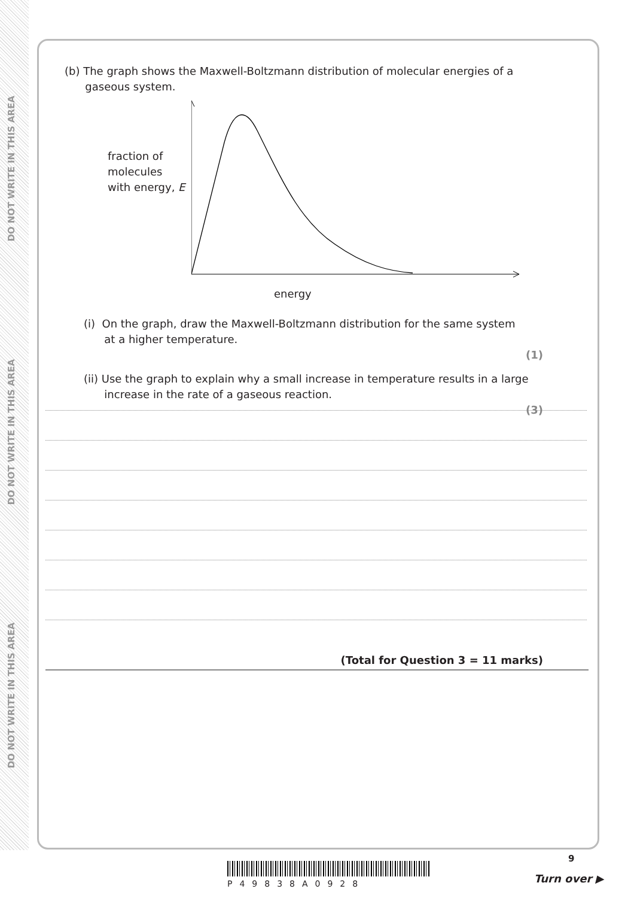DO NOT WRITE IN THIS AREA
DO NOT WRITE IN THIS AREA
DO NOT WRITE IN THIS AREA
(b) The graph shows the Maxwell-Boltzmann distribution of molecular energies of a
gaseous system.
fraction of
molecules
with energy, E
energy
(i) On the graph, draw the Maxwell-Boltzmann distribution for the same system
at a higher temperature.
(1)
(ii) Use the graph to explain why a small increase in temperature results in a large
increase in the rate of a gaseous reaction.
(3)
(Total for Question 3 = 11 marks)
P49838A0928
9
Turn over ▶